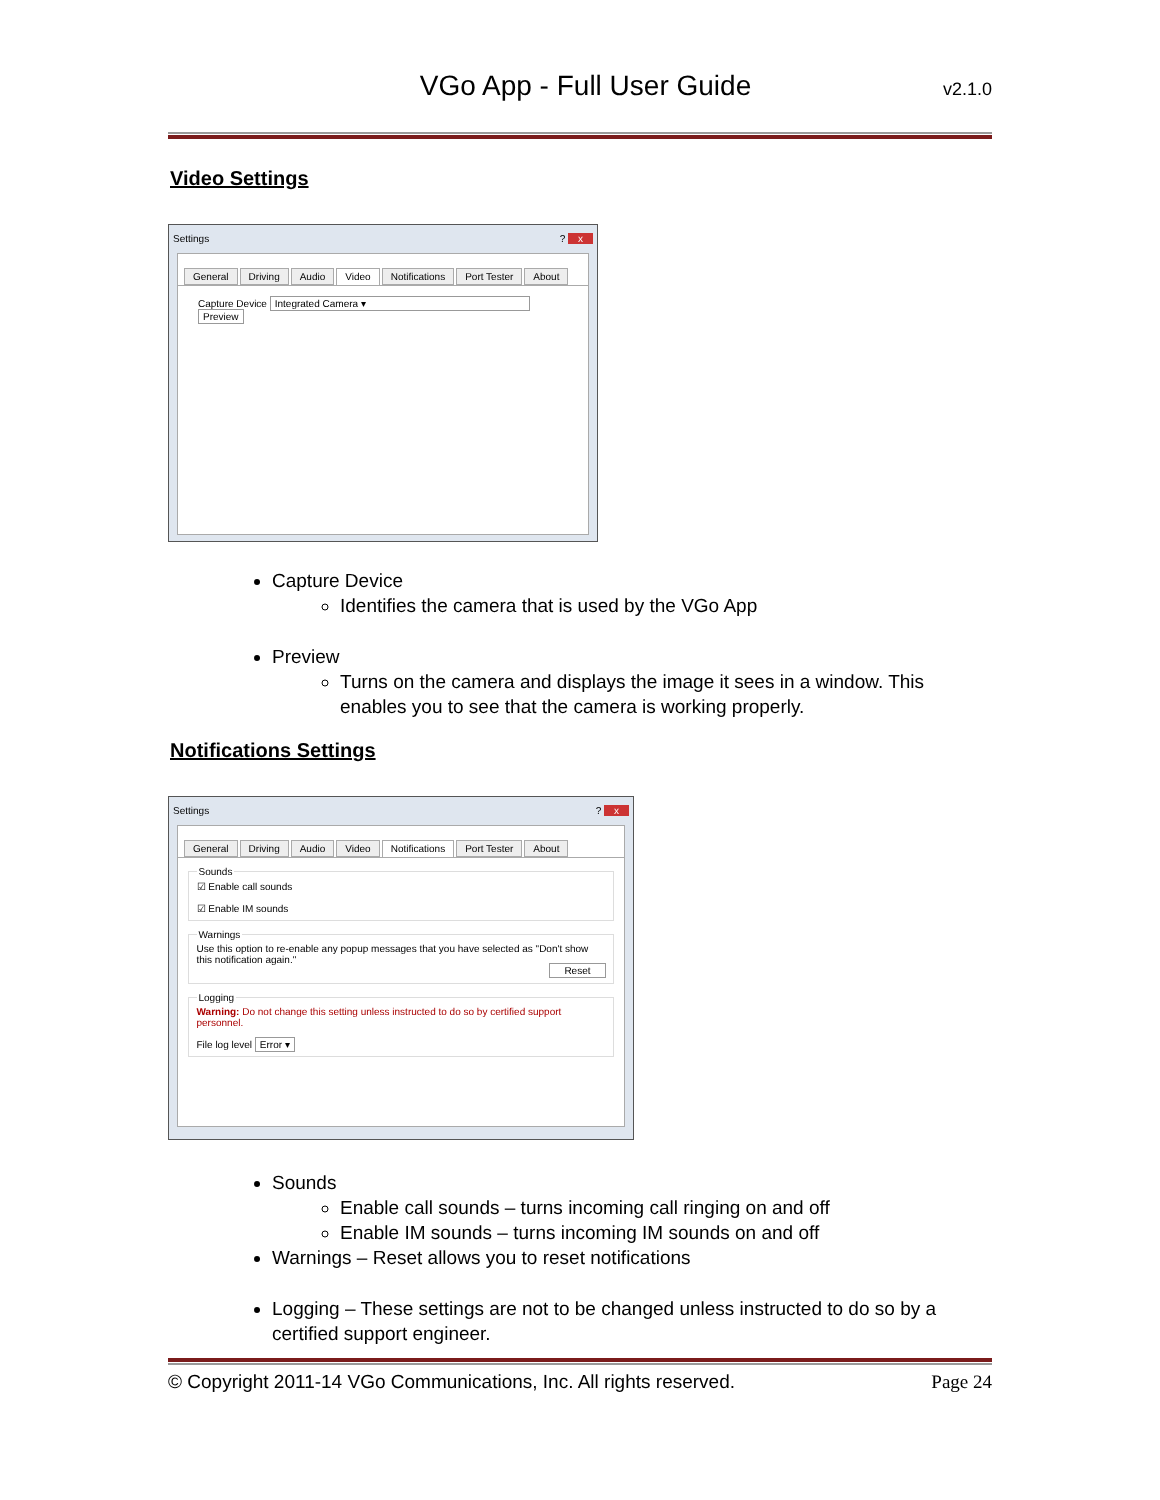VGo App - Full User Guide v2.1.0
Video Settings
Settings? x
General Driving Audio Video Notifications Port Tester About
Capture Device Integrated Camera ▾ Preview
Capture Device
Identifies the camera that is used by the VGo App
Preview
Turns on the camera and displays the image it sees in a window. This enables you to see that the camera is working properly.
Notifications Settings
Settings? x
General Driving Audio Video Notifications Port Tester About
Sounds☑ Enable call sounds
☑ Enable IM sounds WarningsUse this option to re-enable any popup messages that you have selected as "Don't show this notification again."
Reset
LoggingWarning: Do not change this setting unless instructed to do so by certified support personnel.
File log level Error ▾
Sounds
Enable call sounds – turns incoming call ringing on and off
Enable IM sounds – turns incoming IM sounds on and off
Warnings – Reset allows you to reset notifications
Logging – These settings are not to be changed unless instructed to do so by a certified support engineer.
© Copyright 2011-14 VGo Communications, Inc. All rights reserved. Page 24